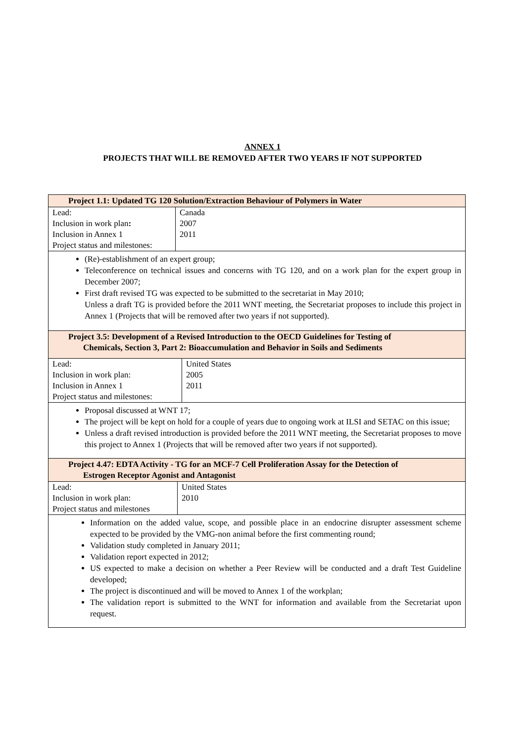ANNEX 1
PROJECTS THAT WILL BE REMOVED AFTER TWO YEARS IF NOT SUPPORTED
Project 1.1: Updated TG 120 Solution/Extraction Behaviour of Polymers in Water
| Lead: Inclusion in work plan : Inclusion in Annex 1 Project status and milestones: | Canada 2007 2011 |
(Re)-establishment of an expert group;
Teleconference on technical issues and concerns with TG 120, and on a work plan for the expert group in December 2007;
First draft revised TG was expected to be submitted to the secretariat in May 2010;
Unless a draft TG is provided before the 2011 WNT meeting, the Secretariat proposes to include this project in Annex 1 (Projects that will be removed after two years if not supported).
Project 3.5: Development of a Revised Introduction to the OECD Guidelines for Testing of
Chemicals, Section 3, Part 2: Bioaccumulation and Behavior in Soils and Sediments
| Lead: Inclusion in work plan: Inclusion in Annex 1 Project status and milestones: | United States 2005 2011 |
Proposal discussed at WNT 17;
The project will be kept on hold for a couple of years due to ongoing work at ILSI and SETAC on this issue;
Unless a draft revised introduction is provided before the 2011 WNT meeting, the Secretariat proposes to move this project to Annex 1 (Projects that will be removed after two years if not supported).
Project 4.47: EDTA Activity - TG for an MCF-7 Cell Proliferation Assay for the Detection of
Estrogen Receptor Agonist and Antagonist
| Lead: Inclusion in work plan: Project status and milestones | United States 2010 |
Information on the added value, scope, and possible place in an endocrine disrupter assessment scheme expected to be provided by the VMG-non animal before the first commenting round;
Validation study completed in January 2011;
Validation report expected in 2012;
US expected to make a decision on whether a Peer Review will be conducted and a draft Test Guideline developed;
The project is discontinued and will be moved to Annex 1 of the workplan;
The validation report is submitted to the WNT for information and available from the Secretariat upon request.